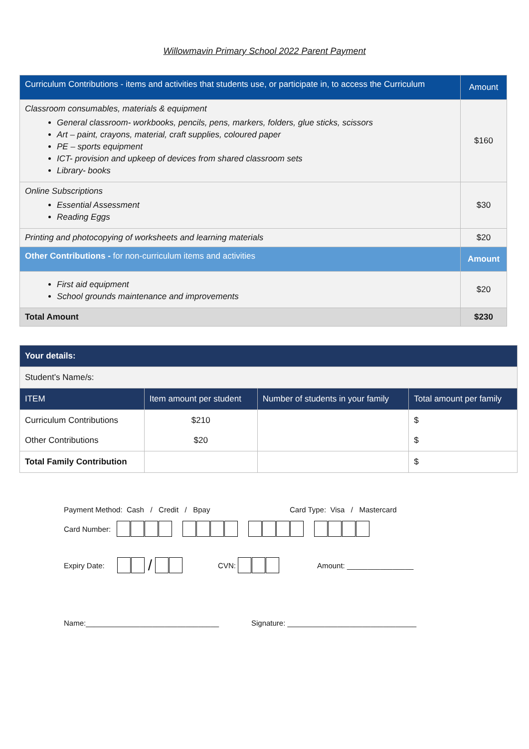Willowmavin Primary School 2022 Parent Payment
| Curriculum Contributions - items and activities that students use, or participate in, to access the Curriculum | Amount |
| Classroom consumables, materials & equipment General classroom- workbooks, pencils, pens, markers, folders, glue sticks, scissors Art – paint, crayons, material, craft supplies, coloured paper PE – sports equipment ICT- provision and upkeep of devices from shared classroom sets Library- books | $160 |
| Online Subscriptions Essential Assessment Reading Eggs | $30 |
| Printing and photocopying of worksheets and learning materials | $20 |
| Other Contributions - for non-curriculum items and activities | Amount |
| First aid equipment School grounds maintenance and improvements | $20 |
| Total Amount | $230 |
| Your details: | | | |
| Student’s Name/s: | | | |
| ITEM | Item amount per student | Number of students in your family | Total amount per family |
| Curriculum Contributions Other Contributions | $210 $20 | | $ $ |
| Total Family Contribution | | | $ |
Payment Method: Cash / Credit / Bpay Card Type: Visa / Mastercard
Card Number:
Expiry Date: / CVN: Amount: ________________
Name:________________________________ Signature: _______________________________